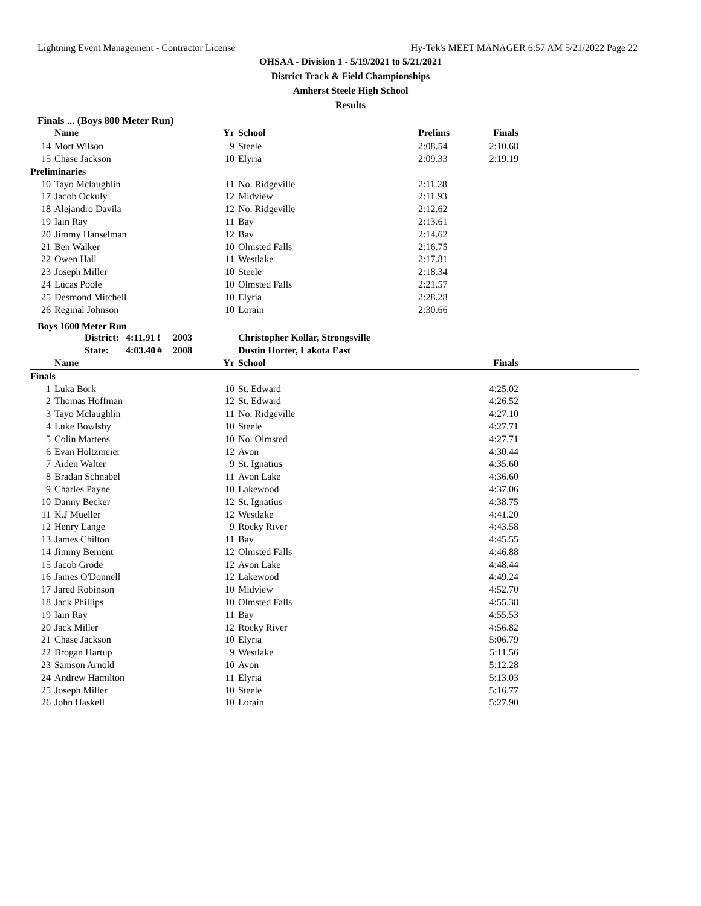Lightning Event Management - Contractor License Hy-Tek's MEET MANAGER 6:57 AM 5/21/2022 Page 22
OHSAA - Division 1 - 5/19/2021 to 5/21/2021
District Track & Field Championships
Amherst Steele High School
Results
Finals ... (Boys 800 Meter Run)
| | Name | Yr | School | Prelims | Finals | |
| --- | --- | --- | --- | --- | --- | --- |
| 14 | Mort Wilson | 9 | Steele | 2:08.54 | 2:10.68 | |
| 15 | Chase Jackson | 10 | Elyria | 2:09.33 | 2:19.19 | |
| Preliminaries | | | | | | |
| 10 | Tayo Mclaughlin | 11 | No. Ridgeville | 2:11.28 | | |
| 17 | Jacob Ockuly | 12 | Midview | 2:11.93 | | |
| 18 | Alejandro Davila | 12 | No. Ridgeville | 2:12.62 | | |
| 19 | Iain Ray | 11 | Bay | 2:13.61 | | |
| 20 | Jimmy Hanselman | 12 | Bay | 2:14.62 | | |
| 21 | Ben Walker | 10 | Olmsted Falls | 2:16.75 | | |
| 22 | Owen Hall | 11 | Westlake | 2:17.81 | | |
| 23 | Joseph Miller | 10 | Steele | 2:18.34 | | |
| 24 | Lucas Poole | 10 | Olmsted Falls | 2:21.57 | | |
| 25 | Desmond Mitchell | 10 | Elyria | 2:28.28 | | |
| 26 | Reginal Johnson | 10 | Lorain | 2:30.66 | | |
Boys 1600 Meter Run
| | District: | 4:11.91 | ! | 2003 | Christopher Kollar, Strongsville |
| | State: | 4:03.40 | # | 2008 | Dustin Horter, Lakota East |
| | Name | Yr | School | | Finals | |
| --- | --- | --- | --- | --- | --- | --- |
| Finals | | | | | | |
| 1 | Luka Bork | 10 | St. Edward | | 4:25.02 | |
| 2 | Thomas Hoffman | 12 | St. Edward | | 4:26.52 | |
| 3 | Tayo Mclaughlin | 11 | No. Ridgeville | | 4:27.10 | |
| 4 | Luke Bowlsby | 10 | Steele | | 4:27.71 | |
| 5 | Colin Martens | 10 | No. Olmsted | | 4:27.71 | |
| 6 | Evan Holtzmeier | 12 | Avon | | 4:30.44 | |
| 7 | Aiden Walter | 9 | St. Ignatius | | 4:35.60 | |
| 8 | Bradan Schnabel | 11 | Avon Lake | | 4:36.60 | |
| 9 | Charles Payne | 10 | Lakewood | | 4:37.06 | |
| 10 | Danny Becker | 12 | St. Ignatius | | 4:38.75 | |
| 11 | K.J Mueller | 12 | Westlake | | 4:41.20 | |
| 12 | Henry Lange | 9 | Rocky River | | 4:43.58 | |
| 13 | James Chilton | 11 | Bay | | 4:45.55 | |
| 14 | Jimmy Bement | 12 | Olmsted Falls | | 4:46.88 | |
| 15 | Jacob Grode | 12 | Avon Lake | | 4:48.44 | |
| 16 | James O'Donnell | 12 | Lakewood | | 4:49.24 | |
| 17 | Jared Robinson | 10 | Midview | | 4:52.70 | |
| 18 | Jack Phillips | 10 | Olmsted Falls | | 4:55.38 | |
| 19 | Iain Ray | 11 | Bay | | 4:55.53 | |
| 20 | Jack Miller | 12 | Rocky River | | 4:56.82 | |
| 21 | Chase Jackson | 10 | Elyria | | 5:06.79 | |
| 22 | Brogan Hartup | 9 | Westlake | | 5:11.56 | |
| 23 | Samson Arnold | 10 | Avon | | 5:12.28 | |
| 24 | Andrew Hamilton | 11 | Elyria | | 5:13.03 | |
| 25 | Joseph Miller | 10 | Steele | | 5:16.77 | |
| 26 | John Haskell | 10 | Lorain | | 5:27.90 | |